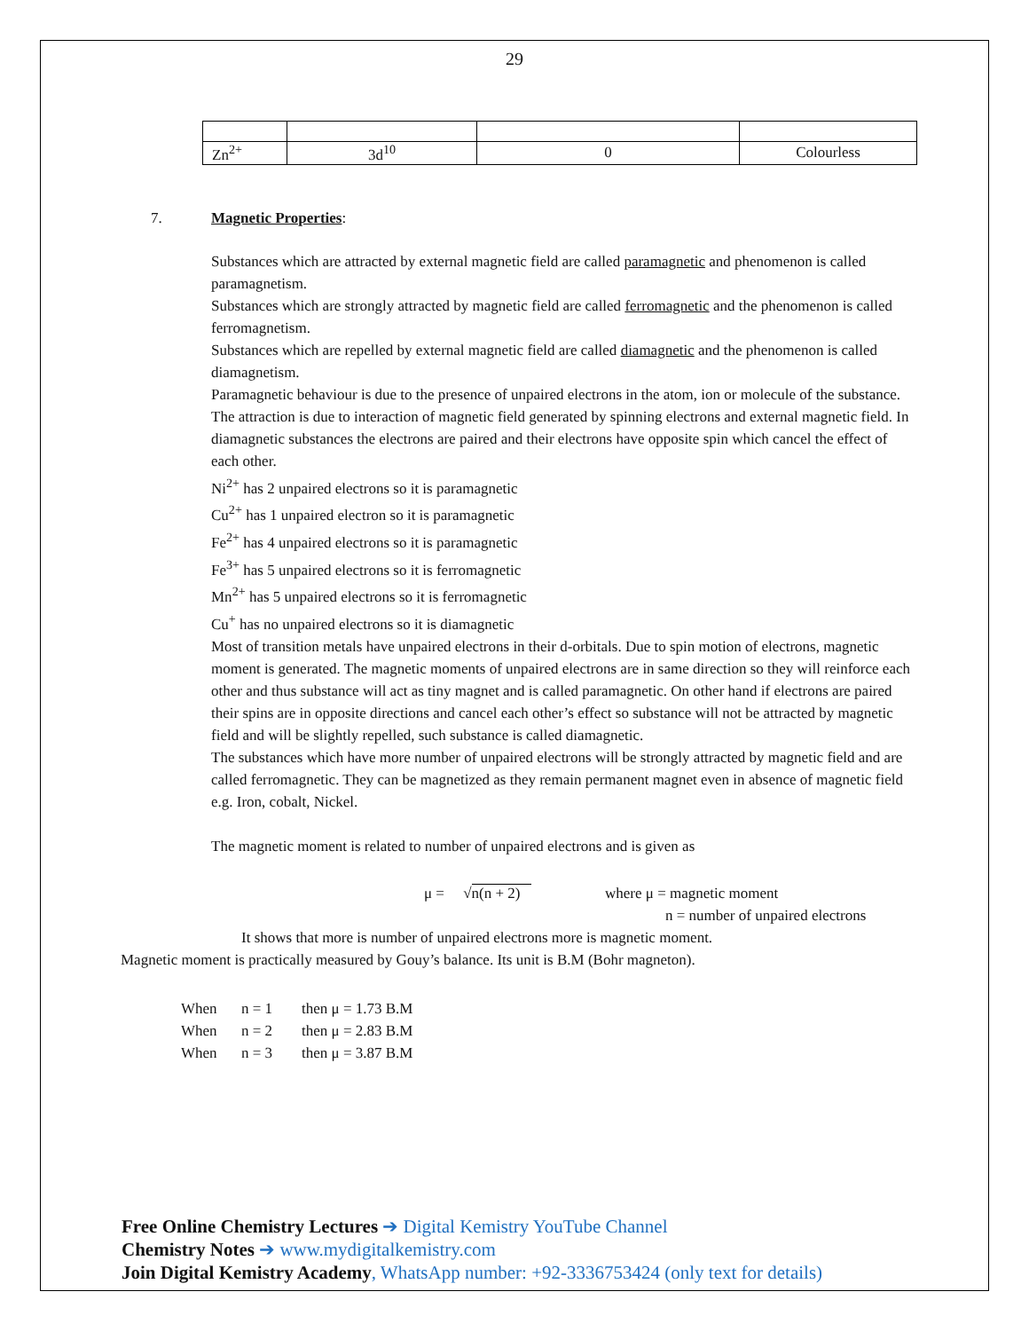29
| Zn<sup>2+</sup> | 3d<sup>10</sup> | 0 | Colourless |
7. Magnetic Properties:
Substances which are attracted by external magnetic field are called paramagnetic and phenomenon is called paramagnetism.
Substances which are strongly attracted by magnetic field are called ferromagnetic and the phenomenon is called ferromagnetism.
Substances which are repelled by external magnetic field are called diamagnetic and the phenomenon is called diamagnetism.
Paramagnetic behaviour is due to the presence of unpaired electrons in the atom, ion or molecule of the substance. The attraction is due to interaction of magnetic field generated by spinning electrons and external magnetic field. In diamagnetic substances the electrons are paired and their electrons have opposite spin which cancel the effect of each other.
Ni<sup>2+</sup> has 2 unpaired electrons so it is paramagnetic
Cu<sup>2+</sup> has 1 unpaired electron so it is paramagnetic
Fe<sup>2+</sup> has 4 unpaired electrons so it is paramagnetic
Fe<sup>3+</sup> has 5 unpaired electrons so it is ferromagnetic
Mn<sup>2+</sup> has 5 unpaired electrons so it is ferromagnetic
Cu<sup>+</sup> has no unpaired electrons so it is diamagnetic
Most of transition metals have unpaired electrons in their d-orbitals. Due to spin motion of electrons, magnetic moment is generated. The magnetic moments of unpaired electrons are in same direction so they will reinforce each other and thus substance will act as tiny magnet and is called paramagnetic. On other hand if electrons are paired their spins are in opposite directions and cancel each other’s effect so substance will not be attracted by magnetic field and will be slightly repelled, such substance is called diamagnetic.
The substances which have more number of unpaired electrons will be strongly attracted by magnetic field and are called ferromagnetic. They can be magnetized as they remain permanent magnet even in absence of magnetic field e.g. Iron, cobalt, Nickel.
The magnetic moment is related to number of unpaired electrons and is given as
μ = √n(n + 2) where μ = magnetic moment
n = number of unpaired electrons
It shows that more is number of unpaired electrons more is magnetic moment.
Magnetic moment is practically measured by Gouy’s balance. Its unit is B.M (Bohr magneton).
When n = 1 then μ = 1.73 B.M
When n = 2 then μ = 2.83 B.M
When n = 3 then μ = 3.87 B.M
Free Online Chemistry Lectures ➔ Digital Kemistry YouTube Channel
Chemistry Notes ➔ www.mydigitalkemistry.com
Join Digital Kemistry Academy, WhatsApp number: +92-3336753424 (only text for details)